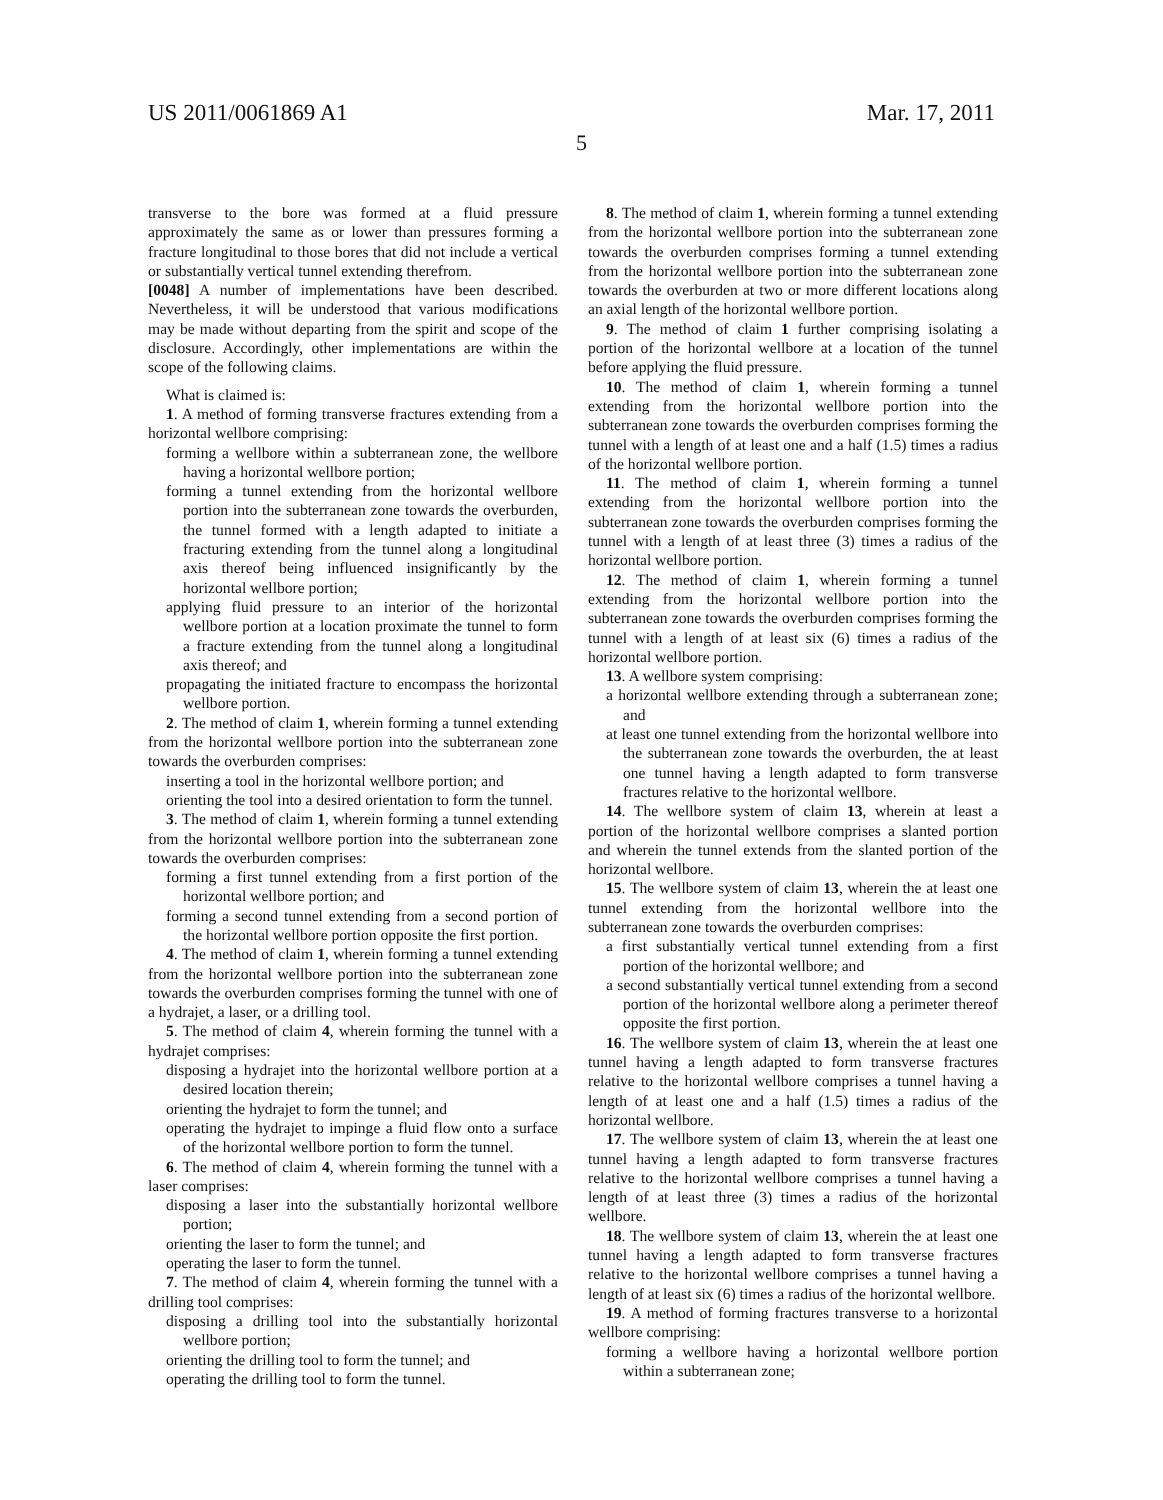US 2011/0061869 A1 Mar. 17, 2011
5
transverse to the bore was formed at a fluid pressure approximately the same as or lower than pressures forming a fracture longitudinal to those bores that did not include a vertical or substantially vertical tunnel extending therefrom.
[0048] A number of implementations have been described. Nevertheless, it will be understood that various modifications may be made without departing from the spirit and scope of the disclosure. Accordingly, other implementations are within the scope of the following claims.
What is claimed is:
1. A method of forming transverse fractures extending from a horizontal wellbore comprising:
forming a wellbore within a subterranean zone, the wellbore having a horizontal wellbore portion;
forming a tunnel extending from the horizontal wellbore portion into the subterranean zone towards the overburden, the tunnel formed with a length adapted to initiate a fracturing extending from the tunnel along a longitudinal axis thereof being influenced insignificantly by the horizontal wellbore portion;
applying fluid pressure to an interior of the horizontal wellbore portion at a location proximate the tunnel to form a fracture extending from the tunnel along a longitudinal axis thereof; and
propagating the initiated fracture to encompass the horizontal wellbore portion.
2. The method of claim 1, wherein forming a tunnel extending from the horizontal wellbore portion into the subterranean zone towards the overburden comprises:
inserting a tool in the horizontal wellbore portion; and
orienting the tool into a desired orientation to form the tunnel.
3. The method of claim 1, wherein forming a tunnel extending from the horizontal wellbore portion into the subterranean zone towards the overburden comprises:
forming a first tunnel extending from a first portion of the horizontal wellbore portion; and
forming a second tunnel extending from a second portion of the horizontal wellbore portion opposite the first portion.
4. The method of claim 1, wherein forming a tunnel extending from the horizontal wellbore portion into the subterranean zone towards the overburden comprises forming the tunnel with one of a hydrajet, a laser, or a drilling tool.
5. The method of claim 4, wherein forming the tunnel with a hydrajet comprises:
disposing a hydrajet into the horizontal wellbore portion at a desired location therein;
orienting the hydrajet to form the tunnel; and
operating the hydrajet to impinge a fluid flow onto a surface of the horizontal wellbore portion to form the tunnel.
6. The method of claim 4, wherein forming the tunnel with a laser comprises:
disposing a laser into the substantially horizontal wellbore portion;
orienting the laser to form the tunnel; and
operating the laser to form the tunnel.
7. The method of claim 4, wherein forming the tunnel with a drilling tool comprises:
disposing a drilling tool into the substantially horizontal wellbore portion;
orienting the drilling tool to form the tunnel; and
operating the drilling tool to form the tunnel.
8. The method of claim 1, wherein forming a tunnel extending from the horizontal wellbore portion into the subterranean zone towards the overburden comprises forming a tunnel extending from the horizontal wellbore portion into the subterranean zone towards the overburden at two or more different locations along an axial length of the horizontal wellbore portion.
9. The method of claim 1 further comprising isolating a portion of the horizontal wellbore at a location of the tunnel before applying the fluid pressure.
10. The method of claim 1, wherein forming a tunnel extending from the horizontal wellbore portion into the subterranean zone towards the overburden comprises forming the tunnel with a length of at least one and a half (1.5) times a radius of the horizontal wellbore portion.
11. The method of claim 1, wherein forming a tunnel extending from the horizontal wellbore portion into the subterranean zone towards the overburden comprises forming the tunnel with a length of at least three (3) times a radius of the horizontal wellbore portion.
12. The method of claim 1, wherein forming a tunnel extending from the horizontal wellbore portion into the subterranean zone towards the overburden comprises forming the tunnel with a length of at least six (6) times a radius of the horizontal wellbore portion.
13. A wellbore system comprising:
a horizontal wellbore extending through a subterranean zone; and
at least one tunnel extending from the horizontal wellbore into the subterranean zone towards the overburden, the at least one tunnel having a length adapted to form transverse fractures relative to the horizontal wellbore.
14. The wellbore system of claim 13, wherein at least a portion of the horizontal wellbore comprises a slanted portion and wherein the tunnel extends from the slanted portion of the horizontal wellbore.
15. The wellbore system of claim 13, wherein the at least one tunnel extending from the horizontal wellbore into the subterranean zone towards the overburden comprises:
a first substantially vertical tunnel extending from a first portion of the horizontal wellbore; and
a second substantially vertical tunnel extending from a second portion of the horizontal wellbore along a perimeter thereof opposite the first portion.
16. The wellbore system of claim 13, wherein the at least one tunnel having a length adapted to form transverse fractures relative to the horizontal wellbore comprises a tunnel having a length of at least one and a half (1.5) times a radius of the horizontal wellbore.
17. The wellbore system of claim 13, wherein the at least one tunnel having a length adapted to form transverse fractures relative to the horizontal wellbore comprises a tunnel having a length of at least three (3) times a radius of the horizontal wellbore.
18. The wellbore system of claim 13, wherein the at least one tunnel having a length adapted to form transverse fractures relative to the horizontal wellbore comprises a tunnel having a length of at least six (6) times a radius of the horizontal wellbore.
19. A method of forming fractures transverse to a horizontal wellbore comprising:
forming a wellbore having a horizontal wellbore portion within a subterranean zone;